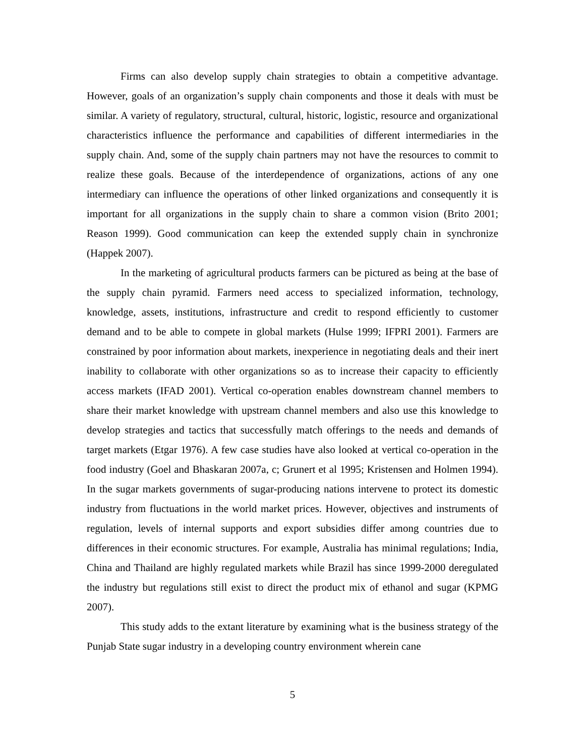Firms can also develop supply chain strategies to obtain a competitive advantage. However, goals of an organization’s supply chain components and those it deals with must be similar. A variety of regulatory, structural, cultural, historic, logistic, resource and organizational characteristics influence the performance and capabilities of different intermediaries in the supply chain. And, some of the supply chain partners may not have the resources to commit to realize these goals. Because of the interdependence of organizations, actions of any one intermediary can influence the operations of other linked organizations and consequently it is important for all organizations in the supply chain to share a common vision (Brito 2001; Reason 1999). Good communication can keep the extended supply chain in synchronize (Happek 2007).
In the marketing of agricultural products farmers can be pictured as being at the base of the supply chain pyramid. Farmers need access to specialized information, technology, knowledge, assets, institutions, infrastructure and credit to respond efficiently to customer demand and to be able to compete in global markets (Hulse 1999; IFPRI 2001). Farmers are constrained by poor information about markets, inexperience in negotiating deals and their inert inability to collaborate with other organizations so as to increase their capacity to efficiently access markets (IFAD 2001). Vertical co-operation enables downstream channel members to share their market knowledge with upstream channel members and also use this knowledge to develop strategies and tactics that successfully match offerings to the needs and demands of target markets (Etgar 1976). A few case studies have also looked at vertical co-operation in the food industry (Goel and Bhaskaran 2007a, c; Grunert et al 1995; Kristensen and Holmen 1994). In the sugar markets governments of sugar-producing nations intervene to protect its domestic industry from fluctuations in the world market prices. However, objectives and instruments of regulation, levels of internal supports and export subsidies differ among countries due to differences in their economic structures. For example, Australia has minimal regulations; India, China and Thailand are highly regulated markets while Brazil has since 1999-2000 deregulated the industry but regulations still exist to direct the product mix of ethanol and sugar (KPMG 2007).
This study adds to the extant literature by examining what is the business strategy of the Punjab State sugar industry in a developing country environment wherein cane
5